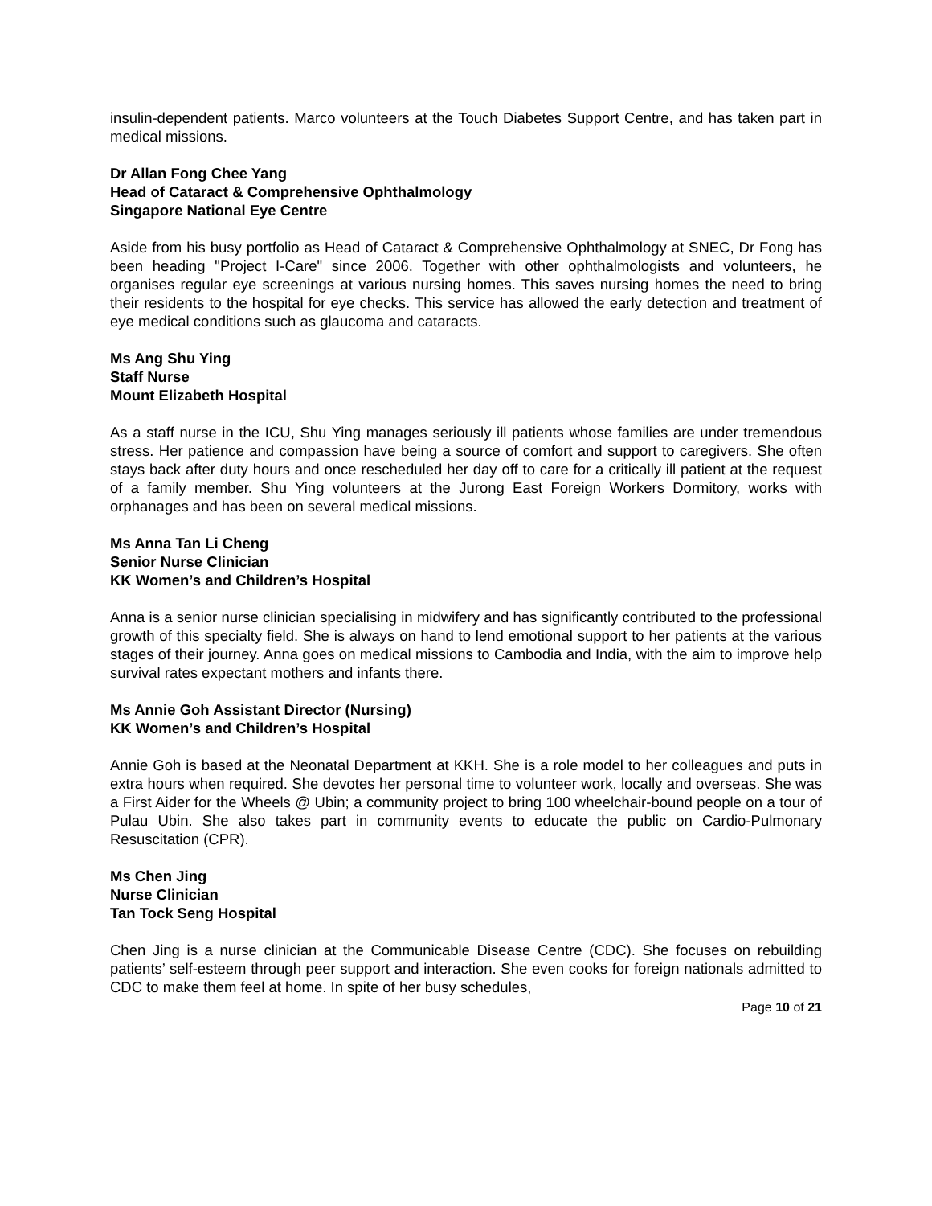insulin-dependent patients. Marco volunteers at the Touch Diabetes Support Centre, and has taken part in medical missions.
Dr Allan Fong Chee Yang
Head of Cataract & Comprehensive Ophthalmology
Singapore National Eye Centre
Aside from his busy portfolio as Head of Cataract & Comprehensive Ophthalmology at SNEC, Dr Fong has been heading "Project I-Care" since 2006. Together with other ophthalmologists and volunteers, he organises regular eye screenings at various nursing homes. This saves nursing homes the need to bring their residents to the hospital for eye checks. This service has allowed the early detection and treatment of eye medical conditions such as glaucoma and cataracts.
Ms Ang Shu Ying
Staff Nurse
Mount Elizabeth Hospital
As a staff nurse in the ICU, Shu Ying manages seriously ill patients whose families are under tremendous stress. Her patience and compassion have being a source of comfort and support to caregivers. She often stays back after duty hours and once rescheduled her day off to care for a critically ill patient at the request of a family member. Shu Ying volunteers at the Jurong East Foreign Workers Dormitory, works with orphanages and has been on several medical missions.
Ms Anna Tan Li Cheng
Senior Nurse Clinician
KK Women’s and Children’s Hospital
Anna is a senior nurse clinician specialising in midwifery and has significantly contributed to the professional growth of this specialty field. She is always on hand to lend emotional support to her patients at the various stages of their journey. Anna goes on medical missions to Cambodia and India, with the aim to improve help survival rates expectant mothers and infants there.
Ms Annie Goh Assistant Director (Nursing)
KK Women’s and Children’s Hospital
Annie Goh is based at the Neonatal Department at KKH. She is a role model to her colleagues and puts in extra hours when required. She devotes her personal time to volunteer work, locally and overseas. She was a First Aider for the Wheels @ Ubin; a community project to bring 100 wheelchair-bound people on a tour of Pulau Ubin. She also takes part in community events to educate the public on Cardio-Pulmonary Resuscitation (CPR).
Ms Chen Jing
Nurse Clinician
Tan Tock Seng Hospital
Chen Jing is a nurse clinician at the Communicable Disease Centre (CDC). She focuses on rebuilding patients’ self-esteem through peer support and interaction. She even cooks for foreign nationals admitted to CDC to make them feel at home. In spite of her busy schedules,
Page 10 of 21